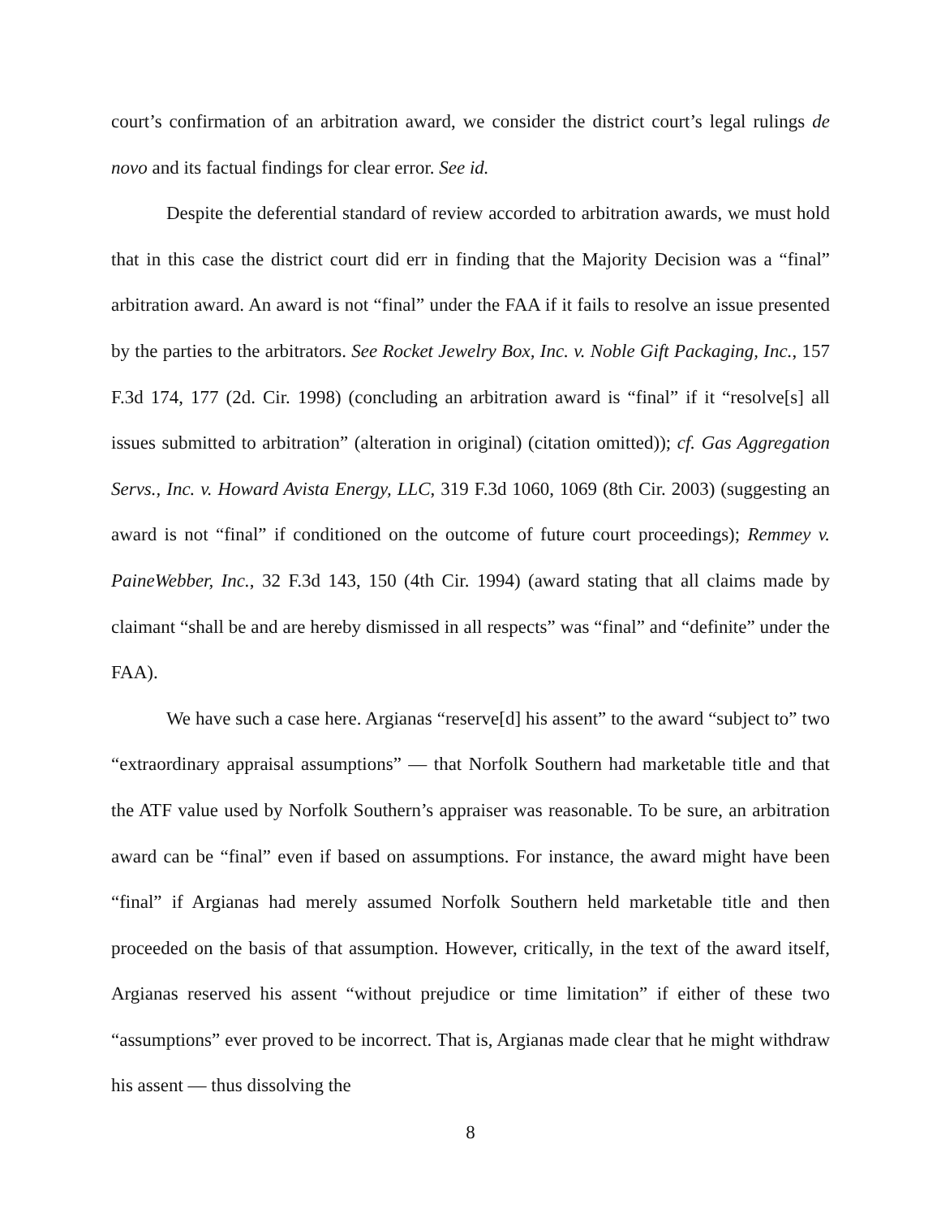court’s confirmation of an arbitration award, we consider the district court’s legal rulings de novo and its factual findings for clear error. See id.
Despite the deferential standard of review accorded to arbitration awards, we must hold that in this case the district court did err in finding that the Majority Decision was a “final” arbitration award. An award is not “final” under the FAA if it fails to resolve an issue presented by the parties to the arbitrators. See Rocket Jewelry Box, Inc. v. Noble Gift Packaging, Inc., 157 F.3d 174, 177 (2d. Cir. 1998) (concluding an arbitration award is “final” if it “resolve[s] all issues submitted to arbitration” (alteration in original) (citation omitted)); cf. Gas Aggregation Servs., Inc. v. Howard Avista Energy, LLC, 319 F.3d 1060, 1069 (8th Cir. 2003) (suggesting an award is not “final” if conditioned on the outcome of future court proceedings); Remmey v. PaineWebber, Inc., 32 F.3d 143, 150 (4th Cir. 1994) (award stating that all claims made by claimant “shall be and are hereby dismissed in all respects” was “final” and “definite” under the FAA).
We have such a case here. Argianas “reserve[d] his assent” to the award “subject to” two “extraordinary appraisal assumptions” — that Norfolk Southern had marketable title and that the ATF value used by Norfolk Southern’s appraiser was reasonable. To be sure, an arbitration award can be “final” even if based on assumptions. For instance, the award might have been “final” if Argianas had merely assumed Norfolk Southern held marketable title and then proceeded on the basis of that assumption. However, critically, in the text of the award itself, Argianas reserved his assent “without prejudice or time limitation” if either of these two “assumptions” ever proved to be incorrect. That is, Argianas made clear that he might withdraw his assent — thus dissolving the
8